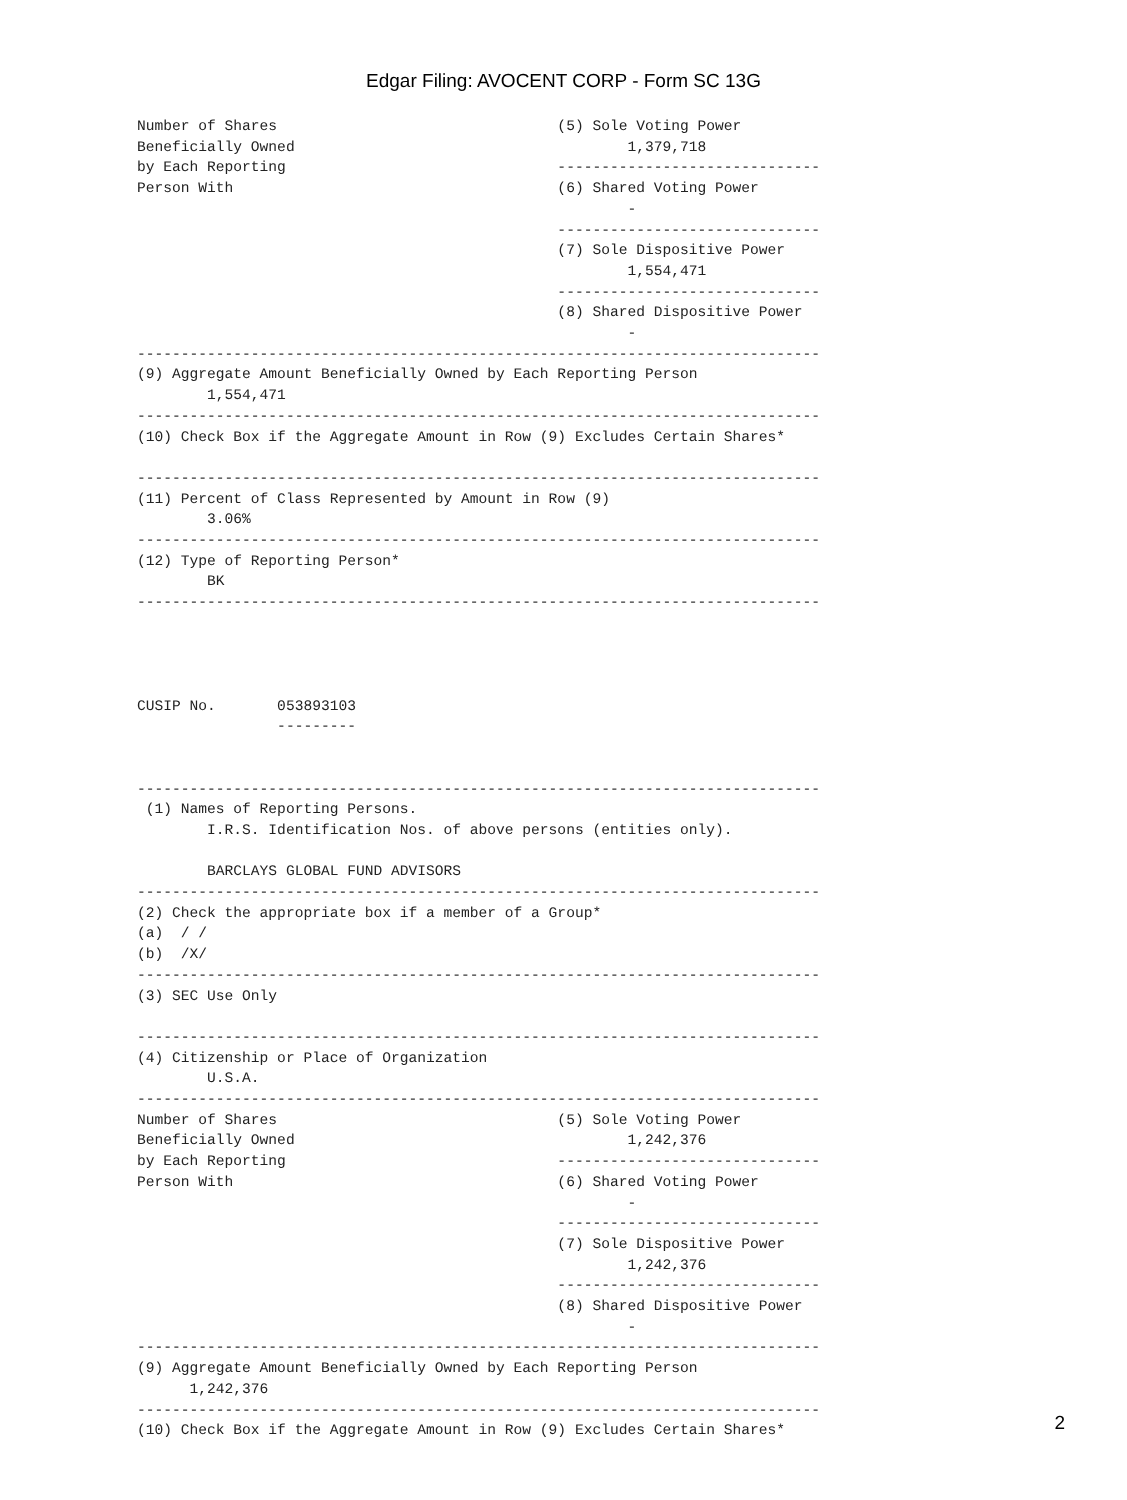Edgar Filing: AVOCENT CORP - Form SC 13G
Number of Shares                                (5) Sole Voting Power
Beneficially Owned                                      1,379,718
by Each Reporting                               ------------------------------
Person With                                     (6) Shared Voting Power
                                                        -
                                                ------------------------------
                                                (7) Sole Dispositive Power
                                                        1,554,471
                                                ------------------------------
                                                (8) Shared Dispositive Power
                                                        -
------------------------------------------------------------------------------
(9) Aggregate Amount Beneficially Owned by Each Reporting Person
        1,554,471
------------------------------------------------------------------------------
(10) Check Box if the Aggregate Amount in Row (9) Excludes Certain Shares*

------------------------------------------------------------------------------
(11) Percent of Class Represented by Amount in Row (9)
        3.06%
------------------------------------------------------------------------------
(12) Type of Reporting Person*
        BK
------------------------------------------------------------------------------




CUSIP No.       053893103
                ---------


------------------------------------------------------------------------------
 (1) Names of Reporting Persons.
        I.R.S. Identification Nos. of above persons (entities only).

        BARCLAYS GLOBAL FUND ADVISORS
------------------------------------------------------------------------------
(2) Check the appropriate box if a member of a Group*
(a)  / /
(b)  /X/
------------------------------------------------------------------------------
(3) SEC Use Only

------------------------------------------------------------------------------
(4) Citizenship or Place of Organization
        U.S.A.
------------------------------------------------------------------------------
Number of Shares                                (5) Sole Voting Power
Beneficially Owned                                      1,242,376
by Each Reporting                               ------------------------------
Person With                                     (6) Shared Voting Power
                                                        -
                                                ------------------------------
                                                (7) Sole Dispositive Power
                                                        1,242,376
                                                ------------------------------
                                                (8) Shared Dispositive Power
                                                        -
------------------------------------------------------------------------------
(9) Aggregate Amount Beneficially Owned by Each Reporting Person
      1,242,376
------------------------------------------------------------------------------
(10) Check Box if the Aggregate Amount in Row (9) Excludes Certain Shares*
2